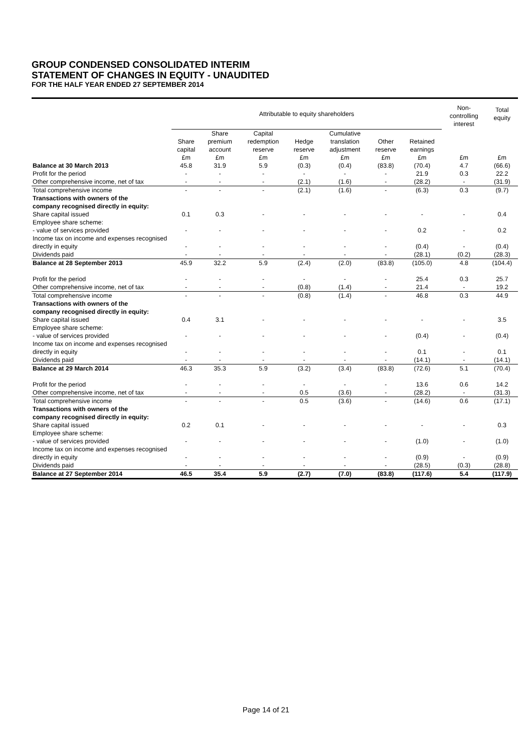GROUP CONDENSED CONSOLIDATED INTERIM
STATEMENT OF CHANGES IN EQUITY - UNAUDITED
FOR THE HALF YEAR ENDED 27 SEPTEMBER 2014
| | Attributable to equity shareholders | | | | | | | Non- controlling interest | Total equity |
| --- | --- | --- | --- | --- | --- | --- | --- | --- | --- |
| | Share capital £m | Share premium account £m | Capital redemption reserve £m | Hedge reserve £m | Cumulative translation adjustment £m | Other reserve £m | Retained earnings £m | £m | £m |
| Balance at 30 March 2013 | 45.8 | 31.9 | 5.9 | (0.3) | (0.4) | (83.8) | (70.4) | 4.7 | (66.6) |
| Profit for the period | - | - | - | - | - | - | 21.9 | 0.3 | 22.2 |
| Other comprehensive income, net of tax | - | - | - | (2.1) | (1.6) | - | (28.2) | - | (31.9) |
| Total comprehensive income | - | - | - | (2.1) | (1.6) | - | (6.3) | 0.3 | (9.7) |
| Transactions with owners of the company recognised directly in equity: | | | | | | | | | |
| Share capital issued | 0.1 | 0.3 | - | - | - | - | - | - | 0.4 |
| Employee share scheme: | | | | | | | | | |
| - value of services provided | - | - | - | - | - | - | 0.2 | - | 0.2 |
| Income tax on income and expenses recognised directly in equity | - | - | - | - | - | - | (0.4) | - | (0.4) |
| Dividends paid | - | - | - | - | - | - | (28.1) | (0.2) | (28.3) |
| Balance at 28 September 2013 | 45.9 | 32.2 | 5.9 | (2.4) | (2.0) | (83.8) | (105.0) | 4.8 | (104.4) |
| Profit for the period | - | - | - | - | - | - | 25.4 | 0.3 | 25.7 |
| Other comprehensive income, net of tax | - | - | - | (0.8) | (1.4) | - | 21.4 | - | 19.2 |
| Total comprehensive income | - | - | - | (0.8) | (1.4) | - | 46.8 | 0.3 | 44.9 |
| Transactions with owners of the company recognised directly in equity: | | | | | | | | | |
| Share capital issued | 0.4 | 3.1 | - | - | - | - | - | - | 3.5 |
| Employee share scheme: | | | | | | | | | |
| - value of services provided | - | - | - | - | - | - | (0.4) | - | (0.4) |
| Income tax on income and expenses recognised directly in equity | - | - | - | - | - | - | 0.1 | - | 0.1 |
| Dividends paid | - | - | - | - | - | - | (14.1) | - | (14.1) |
| Balance at 29 March 2014 | 46.3 | 35.3 | 5.9 | (3.2) | (3.4) | (83.8) | (72.6) | 5.1 | (70.4) |
| Profit for the period | - | - | - | - | - | - | 13.6 | 0.6 | 14.2 |
| Other comprehensive income, net of tax | - | - | - | 0.5 | (3.6) | - | (28.2) | - | (31.3) |
| Total comprehensive income | - | - | - | 0.5 | (3.6) | - | (14.6) | 0.6 | (17.1) |
| Transactions with owners of the company recognised directly in equity: | | | | | | | | | |
| Share capital issued | 0.2 | 0.1 | - | - | - | - | - | - | 0.3 |
| Employee share scheme: | | | | | | | | | |
| - value of services provided | - | - | - | - | - | - | (1.0) | - | (1.0) |
| Income tax on income and expenses recognised directly in equity | - | - | - | - | - | - | (0.9) | - | (0.9) |
| Dividends paid | - | - | - | - | - | - | (28.5) | (0.3) | (28.8) |
| Balance at 27 September 2014 | 46.5 | 35.4 | 5.9 | (2.7) | (7.0) | (83.8) | (117.6) | 5.4 | (117.9) |
Page 14 of 21